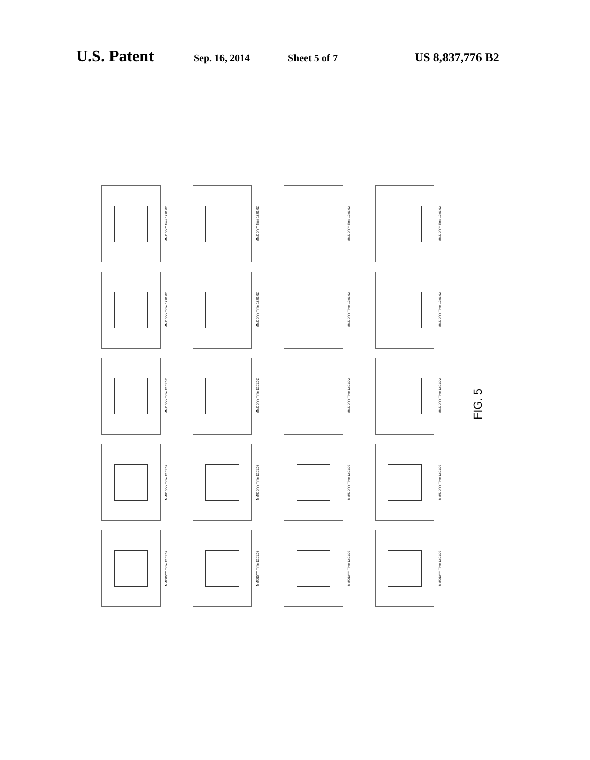U.S. Patent Sep. 16, 2014 Sheet 5 of 7 US 8,837,776 B2
MM/DD/YY Time 12:01:02
MM/DD/YY Time 12:01:02
MM/DD/YY Time 12:01:02
MM/DD/YY Time 12:01:02
MM/DD/YY Time 12:01:02
MM/DD/YY Time 12:01:02
MM/DD/YY Time 12:01:02
MM/DD/YY Time 12:01:02
MM/DD/YY Time 12:01:02
MM/DD/YY Time 12:01:02
MM/DD/YY Time 12:01:02
MM/DD/YY Time 12:01:02
MM/DD/YY Time 12:01:02
MM/DD/YY Time 12:01:02
MM/DD/YY Time 12:01:02
MM/DD/YY Time 12:01:02
MM/DD/YY Time 12:01:02
MM/DD/YY Time 12:01:02
MM/DD/YY Time 12:01:02
MM/DD/YY Time 12:01:02
FIG. 5